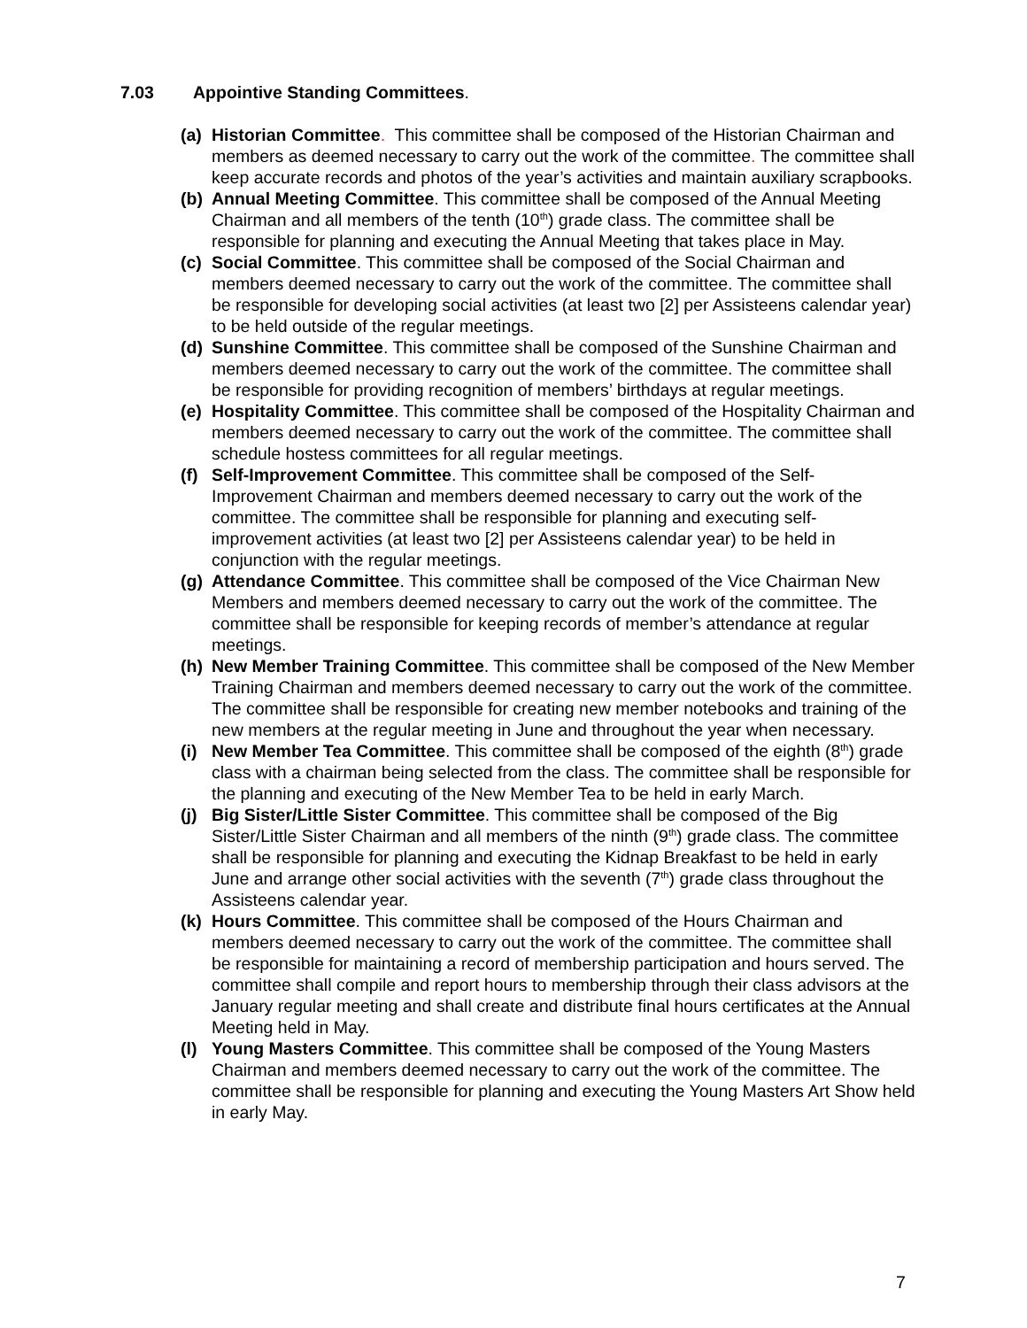7.03 Appointive Standing Committees.
(a) Historian Committee. This committee shall be composed of the Historian Chairman and members as deemed necessary to carry out the work of the committee. The committee shall keep accurate records and photos of the year’s activities and maintain auxiliary scrapbooks.
(b) Annual Meeting Committee. This committee shall be composed of the Annual Meeting Chairman and all members of the tenth (10<sup>th</sup>) grade class. The committee shall be responsible for planning and executing the Annual Meeting that takes place in May.
(c) Social Committee. This committee shall be composed of the Social Chairman and members deemed necessary to carry out the work of the committee. The committee shall be responsible for developing social activities (at least two [2] per Assisteens calendar year) to be held outside of the regular meetings.
(d) Sunshine Committee. This committee shall be composed of the Sunshine Chairman and members deemed necessary to carry out the work of the committee. The committee shall be responsible for providing recognition of members’ birthdays at regular meetings.
(e) Hospitality Committee. This committee shall be composed of the Hospitality Chairman and members deemed necessary to carry out the work of the committee. The committee shall schedule hostess committees for all regular meetings.
(f) Self-Improvement Committee. This committee shall be composed of the Self-Improvement Chairman and members deemed necessary to carry out the work of the committee. The committee shall be responsible for planning and executing self-improvement activities (at least two [2] per Assisteens calendar year) to be held in conjunction with the regular meetings.
(g) Attendance Committee. This committee shall be composed of the Vice Chairman New Members and members deemed necessary to carry out the work of the committee. The committee shall be responsible for keeping records of member’s attendance at regular meetings.
(h) New Member Training Committee. This committee shall be composed of the New Member Training Chairman and members deemed necessary to carry out the work of the committee. The committee shall be responsible for creating new member notebooks and training of the new members at the regular meeting in June and throughout the year when necessary.
(i) New Member Tea Committee. This committee shall be composed of the eighth (8<sup>th</sup>) grade class with a chairman being selected from the class. The committee shall be responsible for the planning and executing of the New Member Tea to be held in early March.
(j) Big Sister/Little Sister Committee. This committee shall be composed of the Big Sister/Little Sister Chairman and all members of the ninth (9<sup>th</sup>) grade class. The committee shall be responsible for planning and executing the Kidnap Breakfast to be held in early June and arrange other social activities with the seventh (7<sup>th</sup>) grade class throughout the Assisteens calendar year.
(k) Hours Committee. This committee shall be composed of the Hours Chairman and members deemed necessary to carry out the work of the committee. The committee shall be responsible for maintaining a record of membership participation and hours served. The committee shall compile and report hours to membership through their class advisors at the January regular meeting and shall create and distribute final hours certificates at the Annual Meeting held in May.
(l) Young Masters Committee. This committee shall be composed of the Young Masters Chairman and members deemed necessary to carry out the work of the committee. The committee shall be responsible for planning and executing the Young Masters Art Show held in early May.
7